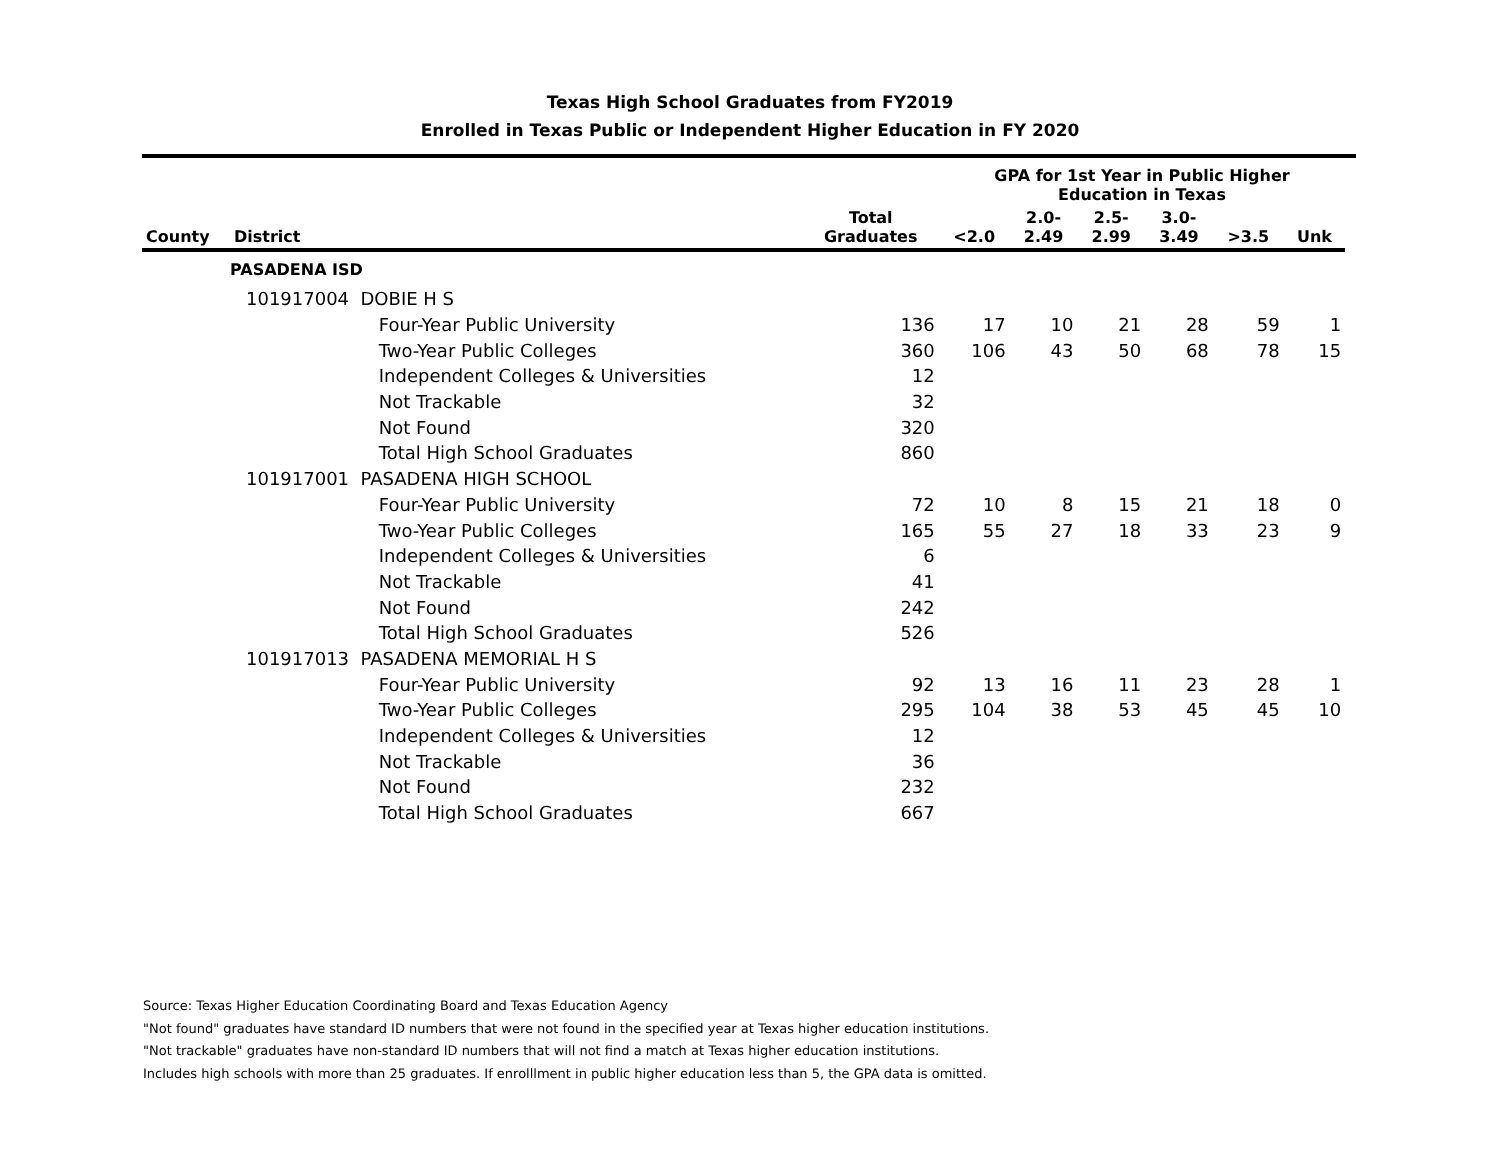Texas High School Graduates from FY2019
Enrolled in Texas Public or Independent Higher Education in FY 2020
| | | | | GPA for 1st Year in Public Higher Education in Texas | | | | | | |
| --- | --- | --- | --- | --- | --- | --- | --- | --- | --- | --- |
| County | District | | Total Graduates | <2.0 | 2.0- 2.49 | 2.5- 2.99 | 3.0- 3.49 | >3.5 | Unk | |
| | PASADENA ISD | | | | | | | | | |
| | 101917004 DOBIE H S | | | | | | | | | |
| | | Four-Year Public University | 136 | 17 | 10 | 21 | 28 | 59 | 1 | |
| | | Two-Year Public Colleges | 360 | 106 | 43 | 50 | 68 | 78 | 15 | |
| | | Independent Colleges & Universities | 12 | | | | | | | |
| | | Not Trackable | 32 | | | | | | | |
| | | Not Found | 320 | | | | | | | |
| | | Total High School Graduates | 860 | | | | | | | |
| | 101917001 PASADENA HIGH SCHOOL | | | | | | | | | |
| | | Four-Year Public University | 72 | 10 | 8 | 15 | 21 | 18 | 0 | |
| | | Two-Year Public Colleges | 165 | 55 | 27 | 18 | 33 | 23 | 9 | |
| | | Independent Colleges & Universities | 6 | | | | | | | |
| | | Not Trackable | 41 | | | | | | | |
| | | Not Found | 242 | | | | | | | |
| | | Total High School Graduates | 526 | | | | | | | |
| | 101917013 PASADENA MEMORIAL H S | | | | | | | | | |
| | | Four-Year Public University | 92 | 13 | 16 | 11 | 23 | 28 | 1 | |
| | | Two-Year Public Colleges | 295 | 104 | 38 | 53 | 45 | 45 | 10 | |
| | | Independent Colleges & Universities | 12 | | | | | | | |
| | | Not Trackable | 36 | | | | | | | |
| | | Not Found | 232 | | | | | | | |
| | | Total High School Graduates | 667 | | | | | | | |
Source: Texas Higher Education Coordinating Board and Texas Education Agency
"Not found" graduates have standard ID numbers that were not found in the specified year at Texas higher education institutions.
"Not trackable" graduates have non-standard ID numbers that will not find a match at Texas higher education institutions.
Includes high schools with more than 25 graduates. If enrolllment in public higher education less than 5, the GPA data is omitted.